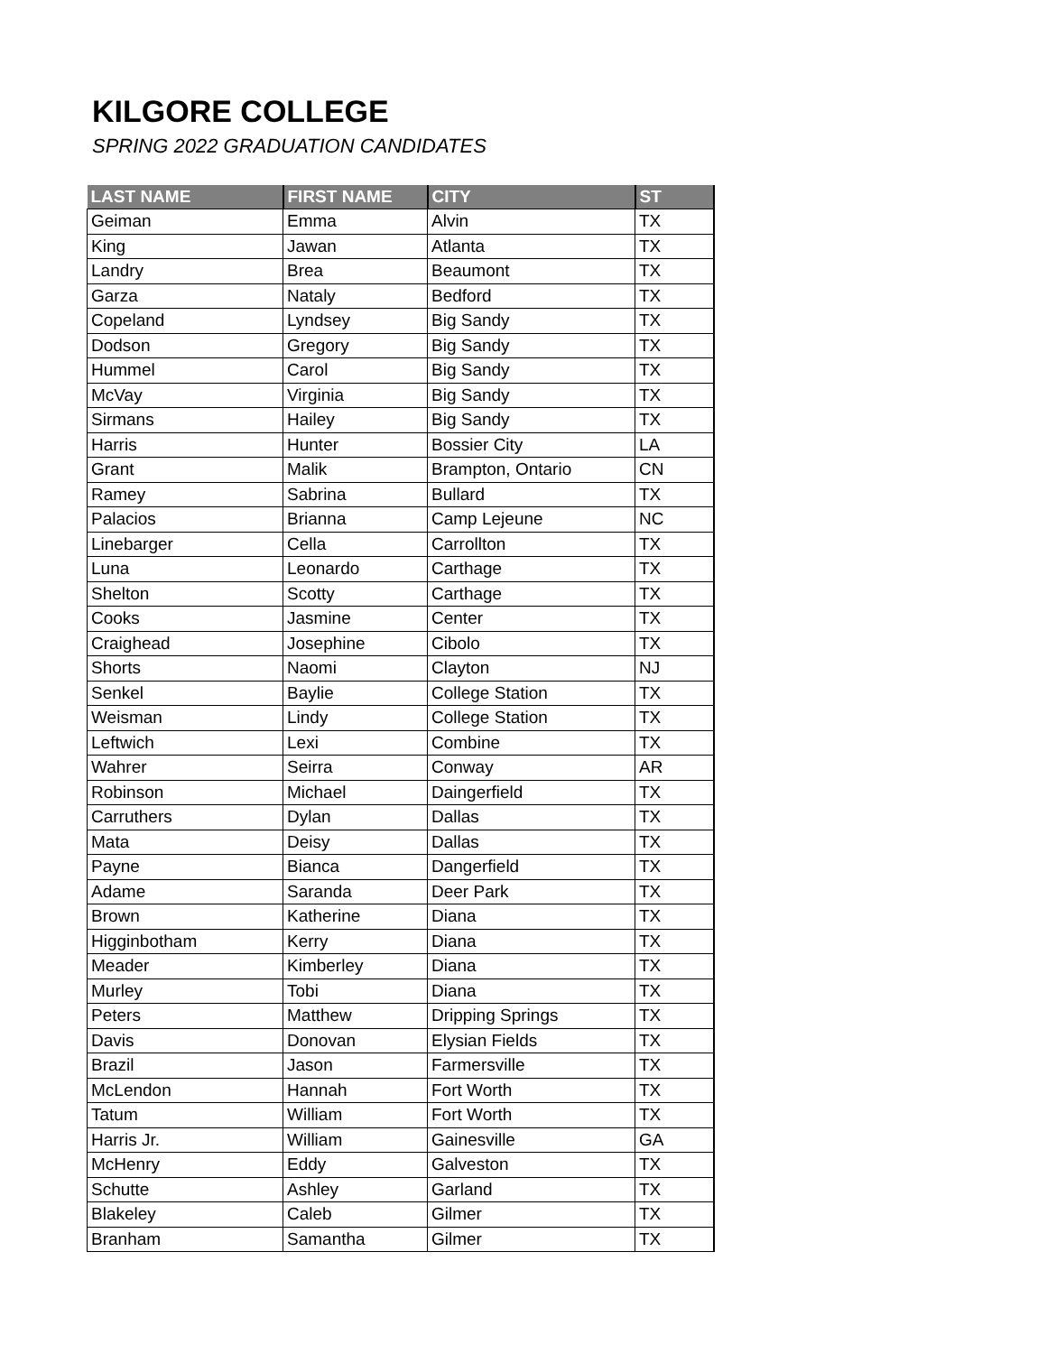KILGORE COLLEGE
SPRING 2022 GRADUATION CANDIDATES
| LAST NAME | FIRST NAME | CITY | ST |
| --- | --- | --- | --- |
| Geiman | Emma | Alvin | TX |
| King | Jawan | Atlanta | TX |
| Landry | Brea | Beaumont | TX |
| Garza | Nataly | Bedford | TX |
| Copeland | Lyndsey | Big Sandy | TX |
| Dodson | Gregory | Big Sandy | TX |
| Hummel | Carol | Big Sandy | TX |
| McVay | Virginia | Big Sandy | TX |
| Sirmans | Hailey | Big Sandy | TX |
| Harris | Hunter | Bossier City | LA |
| Grant | Malik | Brampton, Ontario | CN |
| Ramey | Sabrina | Bullard | TX |
| Palacios | Brianna | Camp Lejeune | NC |
| Linebarger | Cella | Carrollton | TX |
| Luna | Leonardo | Carthage | TX |
| Shelton | Scotty | Carthage | TX |
| Cooks | Jasmine | Center | TX |
| Craighead | Josephine | Cibolo | TX |
| Shorts | Naomi | Clayton | NJ |
| Senkel | Baylie | College Station | TX |
| Weisman | Lindy | College Station | TX |
| Leftwich | Lexi | Combine | TX |
| Wahrer | Seirra | Conway | AR |
| Robinson | Michael | Daingerfield | TX |
| Carruthers | Dylan | Dallas | TX |
| Mata | Deisy | Dallas | TX |
| Payne | Bianca | Dangerfield | TX |
| Adame | Saranda | Deer Park | TX |
| Brown | Katherine | Diana | TX |
| Higginbotham | Kerry | Diana | TX |
| Meader | Kimberley | Diana | TX |
| Murley | Tobi | Diana | TX |
| Peters | Matthew | Dripping Springs | TX |
| Davis | Donovan | Elysian Fields | TX |
| Brazil | Jason | Farmersville | TX |
| McLendon | Hannah | Fort Worth | TX |
| Tatum | William | Fort Worth | TX |
| Harris Jr. | William | Gainesville | GA |
| McHenry | Eddy | Galveston | TX |
| Schutte | Ashley | Garland | TX |
| Blakeley | Caleb | Gilmer | TX |
| Branham | Samantha | Gilmer | TX |